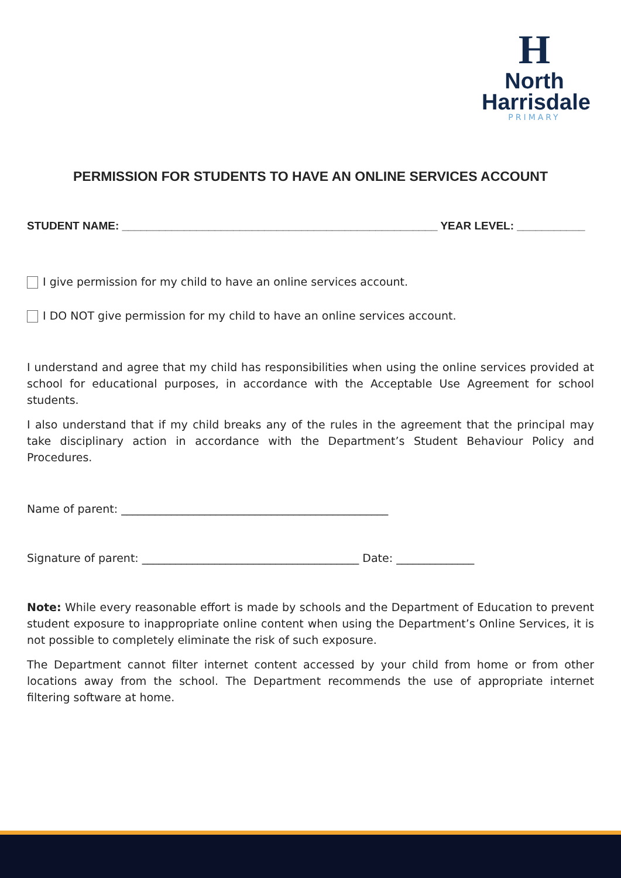H
North
Harrisdale
PRIMARY
PERMISSION FOR STUDENTS TO HAVE AN ONLINE SERVICES ACCOUNT
STUDENT NAME: ___________________________________________________ YEAR LEVEL: ___________
I give permission for my child to have an online services account.
I DO NOT give permission for my child to have an online services account.
I understand and agree that my child has responsibilities when using the online services provided at school for educational purposes, in accordance with the Acceptable Use Agreement for school students.
I also understand that if my child breaks any of the rules in the agreement that the principal may take disciplinary action in accordance with the Department’s Student Behaviour Policy and Procedures.
Name of parent: ________________________________________________
Signature of parent: _______________________________________ Date: ______________
Note: While every reasonable effort is made by schools and the Department of Education to prevent student exposure to inappropriate online content when using the Department’s Online Services, it is not possible to completely eliminate the risk of such exposure.
The Department cannot filter internet content accessed by your child from home or from other locations away from the school. The Department recommends the use of appropriate internet filtering software at home.